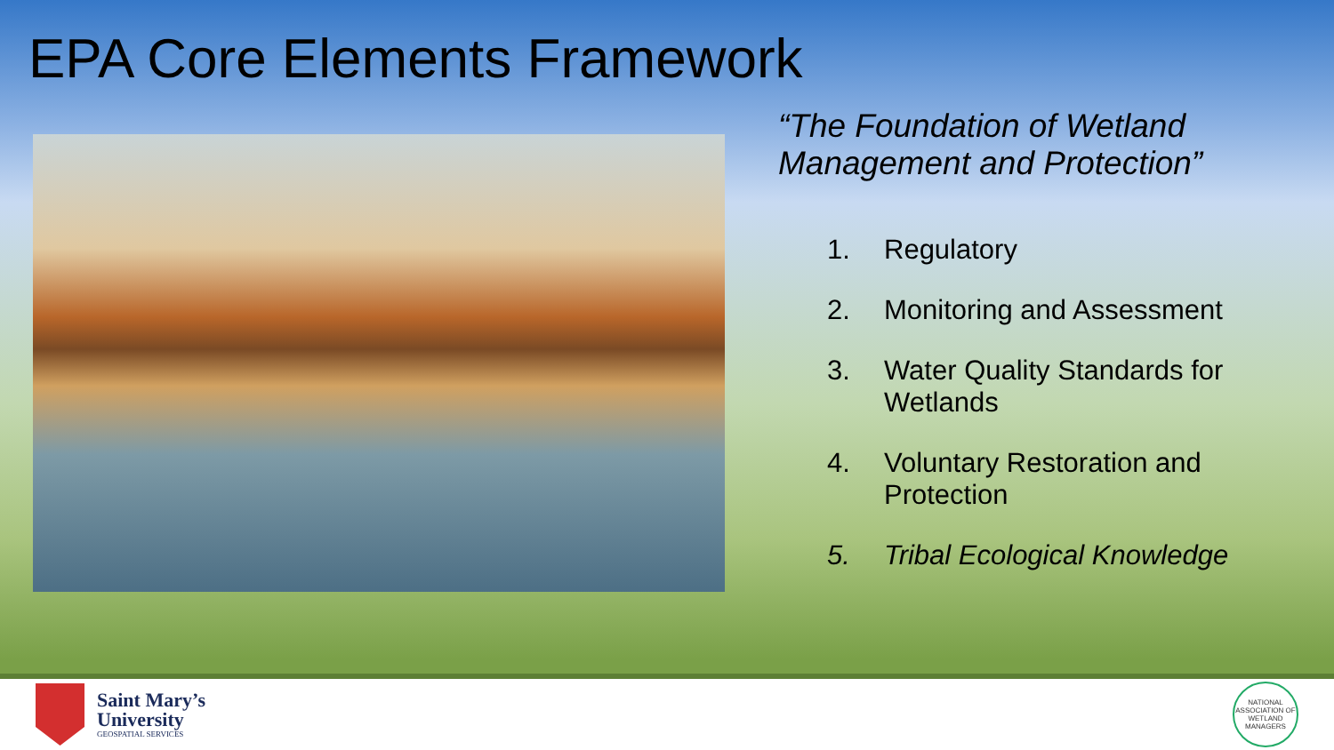EPA Core Elements Framework
“The Foundation of Wetland Management and Protection”
1. Regulatory
2. Monitoring and Assessment
3. Water Quality Standards for Wetlands
4. Voluntary Restoration and Protection
5. Tribal Ecological Knowledge
Saint Mary’s
University
GEOSPATIAL SERVICES
NATIONAL ASSOCIATION OF WETLAND MANAGERS